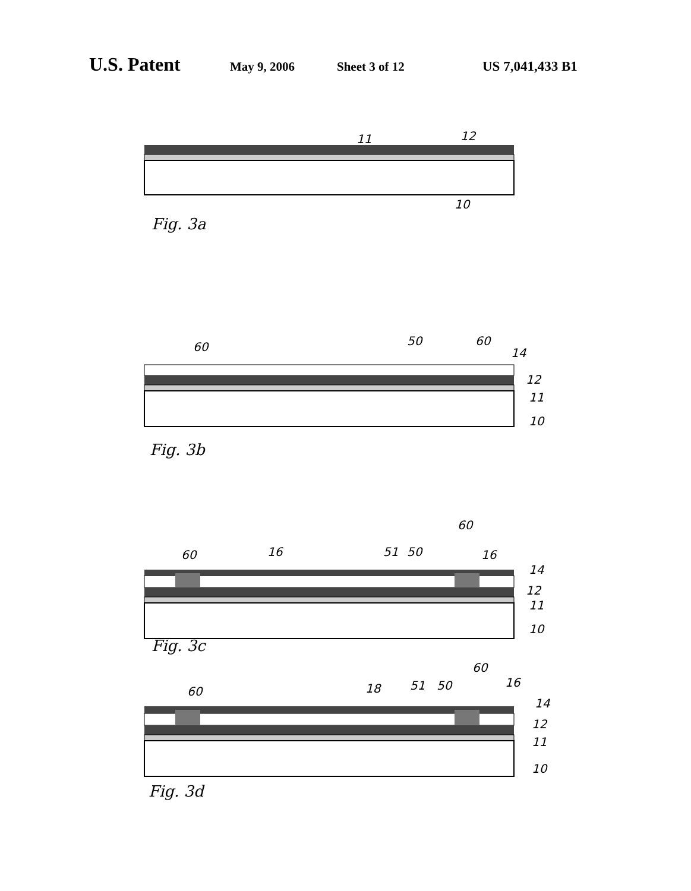U.S. Patent May 9, 2006 Sheet 3 of 12 US 7,041,433 B1
11 12
10
Fig. 3a
60 50 60
14
12
11
10
Fig. 3b
60
60 16 51 50 16
14
12
11
10
Fig. 3c
60
60 18 51 50 16
14
12
11
10
Fig. 3d